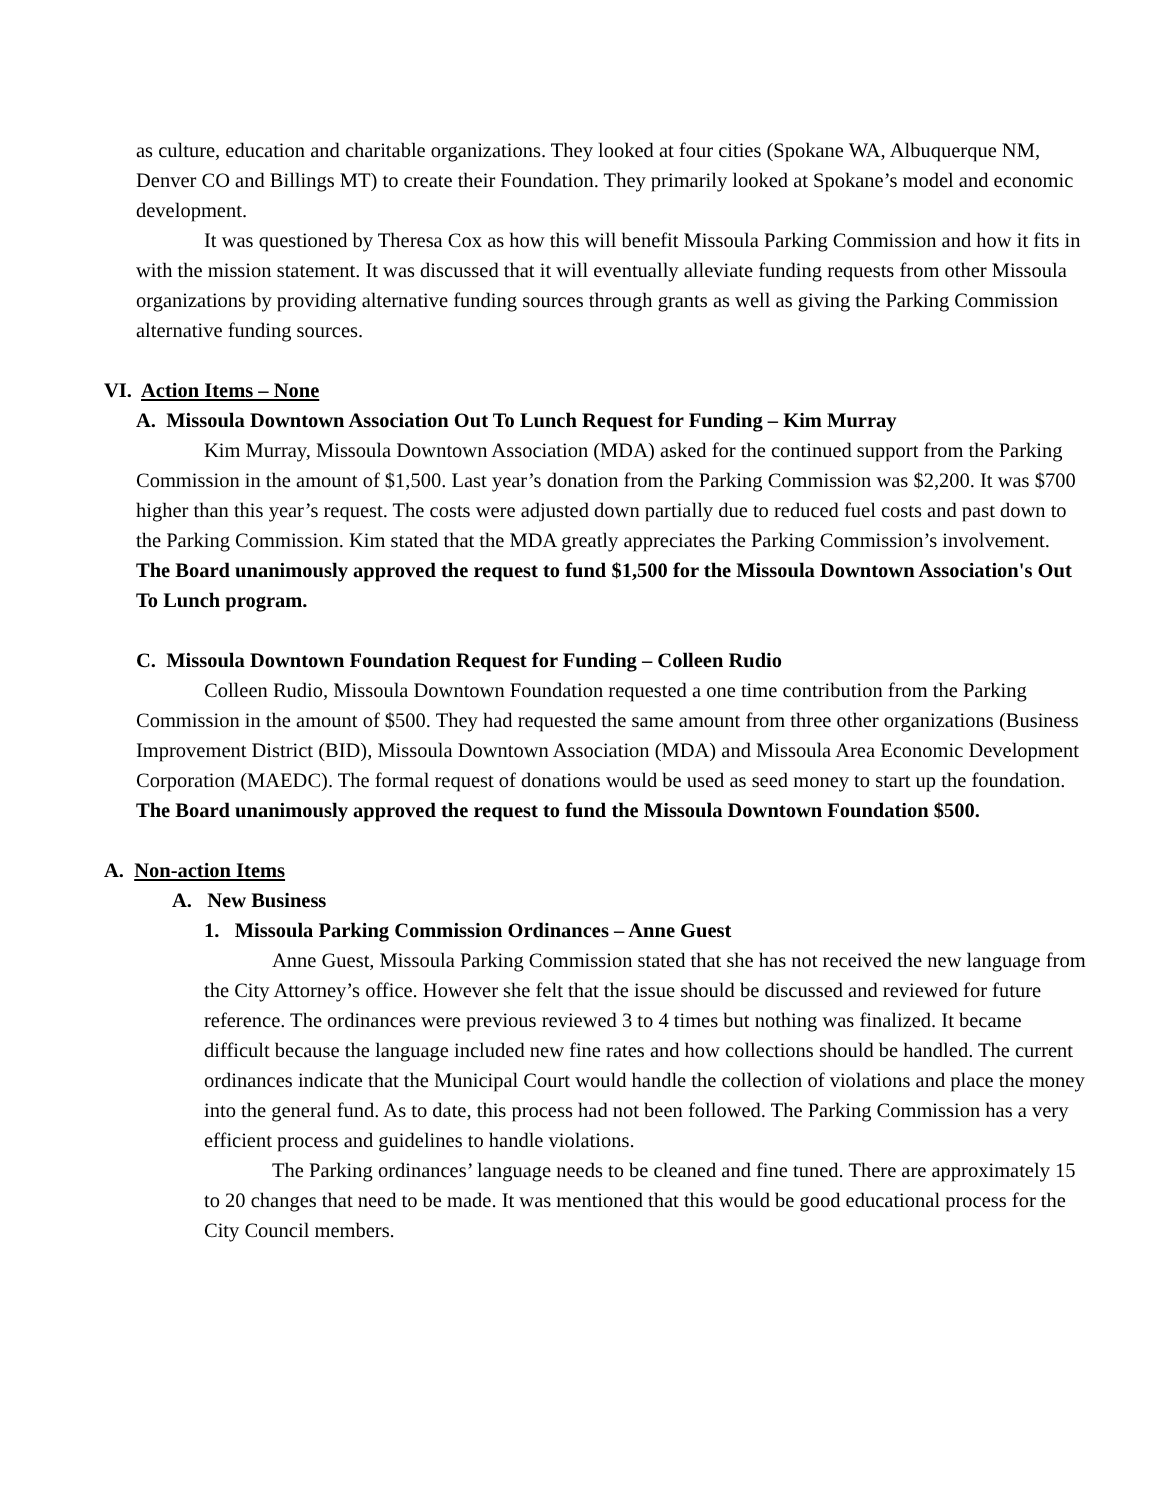as culture, education and charitable organizations. They looked at four cities (Spokane WA, Albuquerque NM, Denver CO and Billings MT) to create their Foundation. They primarily looked at Spokane’s model and economic development.
It was questioned by Theresa Cox as how this will benefit Missoula Parking Commission and how it fits in with the mission statement. It was discussed that it will eventually alleviate funding requests from other Missoula organizations by providing alternative funding sources through grants as well as giving the Parking Commission alternative funding sources.
VI. Action Items – None
A. Missoula Downtown Association Out To Lunch Request for Funding – Kim Murray
Kim Murray, Missoula Downtown Association (MDA) asked for the continued support from the Parking Commission in the amount of $1,500. Last year’s donation from the Parking Commission was $2,200. It was $700 higher than this year’s request. The costs were adjusted down partially due to reduced fuel costs and past down to the Parking Commission. Kim stated that the MDA greatly appreciates the Parking Commission’s involvement. The Board unanimously approved the request to fund $1,500 for the Missoula Downtown Association's Out To Lunch program.
C. Missoula Downtown Foundation Request for Funding – Colleen Rudio
Colleen Rudio, Missoula Downtown Foundation requested a one time contribution from the Parking Commission in the amount of $500. They had requested the same amount from three other organizations (Business Improvement District (BID), Missoula Downtown Association (MDA) and Missoula Area Economic Development Corporation (MAEDC). The formal request of donations would be used as seed money to start up the foundation. The Board unanimously approved the request to fund the Missoula Downtown Foundation $500.
A. Non-action Items
A. New Business
1. Missoula Parking Commission Ordinances – Anne Guest
Anne Guest, Missoula Parking Commission stated that she has not received the new language from the City Attorney’s office. However she felt that the issue should be discussed and reviewed for future reference. The ordinances were previous reviewed 3 to 4 times but nothing was finalized. It became difficult because the language included new fine rates and how collections should be handled. The current ordinances indicate that the Municipal Court would handle the collection of violations and place the money into the general fund. As to date, this process had not been followed. The Parking Commission has a very efficient process and guidelines to handle violations.
The Parking ordinances’ language needs to be cleaned and fine tuned. There are approximately 15 to 20 changes that need to be made. It was mentioned that this would be good educational process for the City Council members.